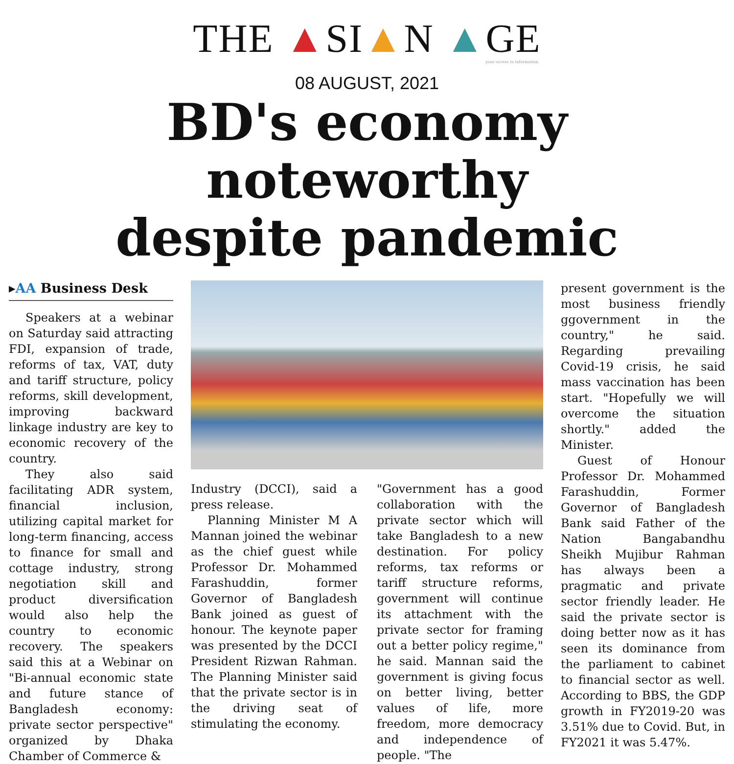THE ▲SI▲N ▲GE
your access to information
08 AUGUST, 2021
BD's economy noteworthy
despite pandemic
▸AA Business Desk
Speakers at a webinar on Saturday said attracting FDI, expansion of trade, reforms of tax, VAT, duty and tariff structure, policy reforms, skill development, improving backward linkage industry are key to economic recovery of the country.
They also said facilitating ADR system, financial inclusion, utilizing capital market for long-term financing, access to finance for small and cottage industry, strong negotiation skill and product diversification would also help the country to economic recovery. The speakers said this at a Webinar on "Bi-annual economic state and future stance of Bangladesh economy: private sector perspective" organized by Dhaka Chamber of Commerce &
Industry (DCCI), said a press release.
Planning Minister M A Mannan joined the webinar as the chief guest while Professor Dr. Mohammed Farashuddin, former Governor of Bangladesh Bank joined as guest of honour. The keynote paper was presented by the DCCI President Rizwan Rahman. The Planning Minister said that the private sector is in the driving seat of stimulating the economy.
"Government has a good collaboration with the private sector which will take Bangladesh to a new destination. For policy reforms, tax reforms or tariff structure reforms, government will continue its attachment with the private sector for framing out a better policy regime," he said. Mannan said the government is giving focus on better living, better values of life, more freedom, more democracy and independence of people. "The
present government is the most business friendly ggovernment in the country," he said. Regarding prevailing Covid-19 crisis, he said mass vaccination has been start. "Hopefully we will overcome the situation shortly." added the Minister.
Guest of Honour Professor Dr. Mohammed Farashuddin, Former Governor of Bangladesh Bank said Father of the Nation Bangabandhu Sheikh Mujibur Rahman has always been a pragmatic and private sector friendly leader. He said the private sector is doing better now as it has seen its dominance from the parliament to cabinet to financial sector as well. According to BBS, the GDP growth in FY2019-20 was 3.51% due to Covid. But, in FY2021 it was 5.47%.